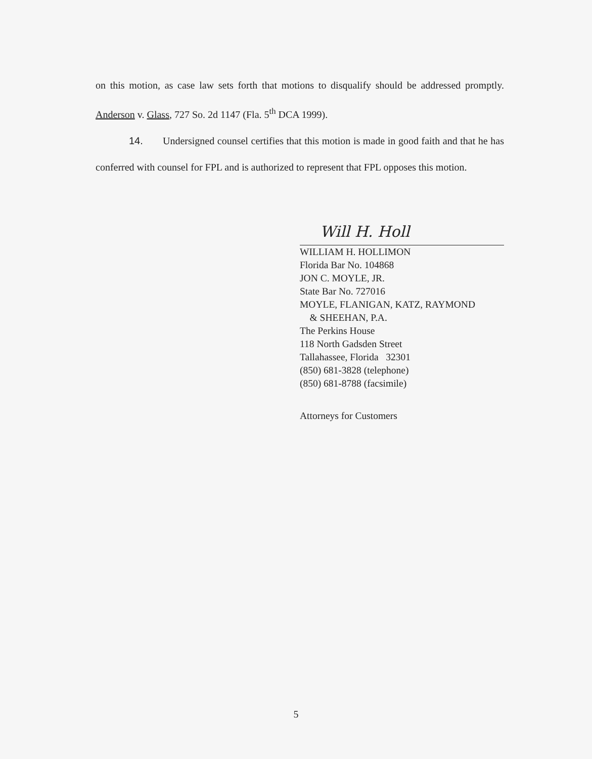on this motion, as case law sets forth that motions to disqualify should be addressed promptly. Anderson v. Glass, 727 So. 2d 1147 (Fla. 5<sup>th</sup> DCA 1999).
14. Undersigned counsel certifies that this motion is made in good faith and that he has conferred with counsel for FPL and is authorized to represent that FPL opposes this motion.
Will H. Holl
WILLIAM H. HOLLIMON
Florida Bar No. 104868
JON C. MOYLE, JR.
State Bar No. 727016
MOYLE, FLANIGAN, KATZ, RAYMOND
& SHEEHAN, P.A.
The Perkins House
118 North Gadsden Street
Tallahassee, Florida 32301
(850) 681-3828 (telephone)
(850) 681-8788 (facsimile)
Attorneys for Customers
5